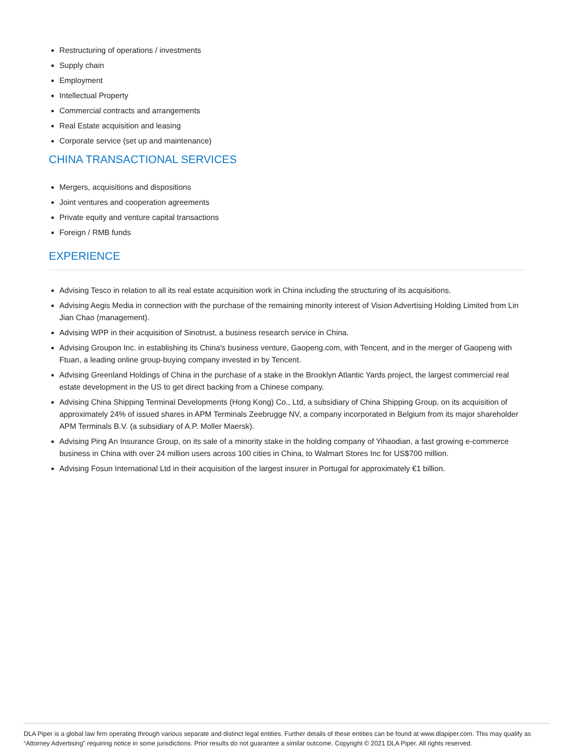Restructuring of operations / investments
Supply chain
Employment
Intellectual Property
Commercial contracts and arrangements
Real Estate acquisition and leasing
Corporate service (set up and maintenance)
CHINA TRANSACTIONAL SERVICES
Mergers, acquisitions and dispositions
Joint ventures and cooperation agreements
Private equity and venture capital transactions
Foreign / RMB funds
EXPERIENCE
Advising Tesco in relation to all its real estate acquisition work in China including the structuring of its acquisitions.
Advising Aegis Media in connection with the purchase of the remaining minority interest of Vision Advertising Holding Limited from Lin Jian Chao (management).
Advising WPP in their acquisition of Sinotrust, a business research service in China.
Advising Groupon Inc. in establishing its China's business venture, Gaopeng.com, with Tencent, and in the merger of Gaopeng with Ftuan, a leading online group-buying company invested in by Tencent.
Advising Greenland Holdings of China in the purchase of a stake in the Brooklyn Atlantic Yards project, the largest commercial real estate development in the US to get direct backing from a Chinese company.
Advising China Shipping Terminal Developments (Hong Kong) Co., Ltd, a subsidiary of China Shipping Group, on its acquisition of approximately 24% of issued shares in APM Terminals Zeebrugge NV, a company incorporated in Belgium from its major shareholder APM Terminals B.V. (a subsidiary of A.P. Moller Maersk).
Advising Ping An Insurance Group, on its sale of a minority stake in the holding company of Yihaodian, a fast growing e-commerce business in China with over 24 million users across 100 cities in China, to Walmart Stores Inc for US$700 million.
Advising Fosun International Ltd in their acquisition of the largest insurer in Portugal for approximately €1 billion.
DLA Piper is a global law firm operating through various separate and distinct legal entities. Further details of these entities can be found at www.dlapiper.com. This may qualify as “Attorney Advertising” requiring notice in some jurisdictions. Prior results do not guarantee a similar outcome. Copyright © 2021 DLA Piper. All rights reserved.